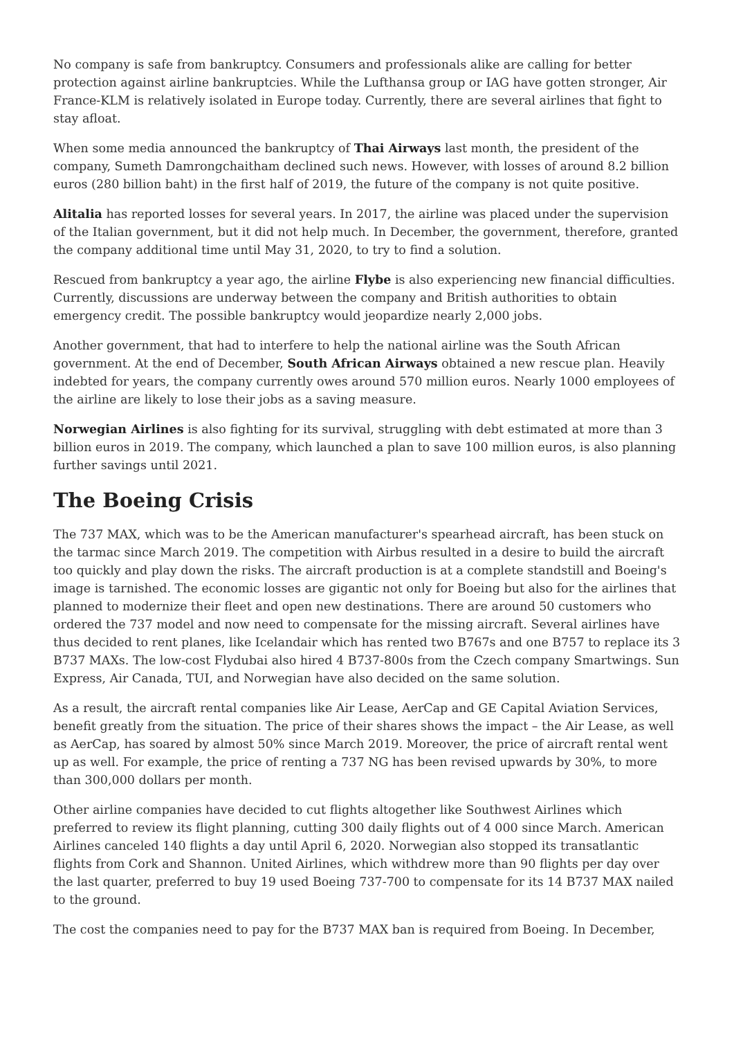No company is safe from bankruptcy. Consumers and professionals alike are calling for better protection against airline bankruptcies. While the Lufthansa group or IAG have gotten stronger, Air France-KLM is relatively isolated in Europe today. Currently, there are several airlines that fight to stay afloat.
When some media announced the bankruptcy of Thai Airways last month, the president of the company, Sumeth Damrongchaitham declined such news. However, with losses of around 8.2 billion euros (280 billion baht) in the first half of 2019, the future of the company is not quite positive.
Alitalia has reported losses for several years. In 2017, the airline was placed under the supervision of the Italian government, but it did not help much. In December, the government, therefore, granted the company additional time until May 31, 2020, to try to find a solution.
Rescued from bankruptcy a year ago, the airline Flybe is also experiencing new financial difficulties. Currently, discussions are underway between the company and British authorities to obtain emergency credit. The possible bankruptcy would jeopardize nearly 2,000 jobs.
Another government, that had to interfere to help the national airline was the South African government. At the end of December, South African Airways obtained a new rescue plan. Heavily indebted for years, the company currently owes around 570 million euros. Nearly 1000 employees of the airline are likely to lose their jobs as a saving measure.
Norwegian Airlines is also fighting for its survival, struggling with debt estimated at more than 3 billion euros in 2019. The company, which launched a plan to save 100 million euros, is also planning further savings until 2021.
The Boeing Crisis
The 737 MAX, which was to be the American manufacturer's spearhead aircraft, has been stuck on the tarmac since March 2019. The competition with Airbus resulted in a desire to build the aircraft too quickly and play down the risks. The aircraft production is at a complete standstill and Boeing's image is tarnished. The economic losses are gigantic not only for Boeing but also for the airlines that planned to modernize their fleet and open new destinations. There are around 50 customers who ordered the 737 model and now need to compensate for the missing aircraft. Several airlines have thus decided to rent planes, like Icelandair which has rented two B767s and one B757 to replace its 3 B737 MAXs. The low-cost Flydubai also hired 4 B737-800s from the Czech company Smartwings. Sun Express, Air Canada, TUI, and Norwegian have also decided on the same solution.
As a result, the aircraft rental companies like Air Lease, AerCap and GE Capital Aviation Services, benefit greatly from the situation. The price of their shares shows the impact – the Air Lease, as well as AerCap, has soared by almost 50% since March 2019. Moreover, the price of aircraft rental went up as well. For example, the price of renting a 737 NG has been revised upwards by 30%, to more than 300,000 dollars per month.
Other airline companies have decided to cut flights altogether like Southwest Airlines which preferred to review its flight planning, cutting 300 daily flights out of 4 000 since March. American Airlines canceled 140 flights a day until April 6, 2020. Norwegian also stopped its transatlantic flights from Cork and Shannon. United Airlines, which withdrew more than 90 flights per day over the last quarter, preferred to buy 19 used Boeing 737-700 to compensate for its 14 B737 MAX nailed to the ground.
The cost the companies need to pay for the B737 MAX ban is required from Boeing. In December,